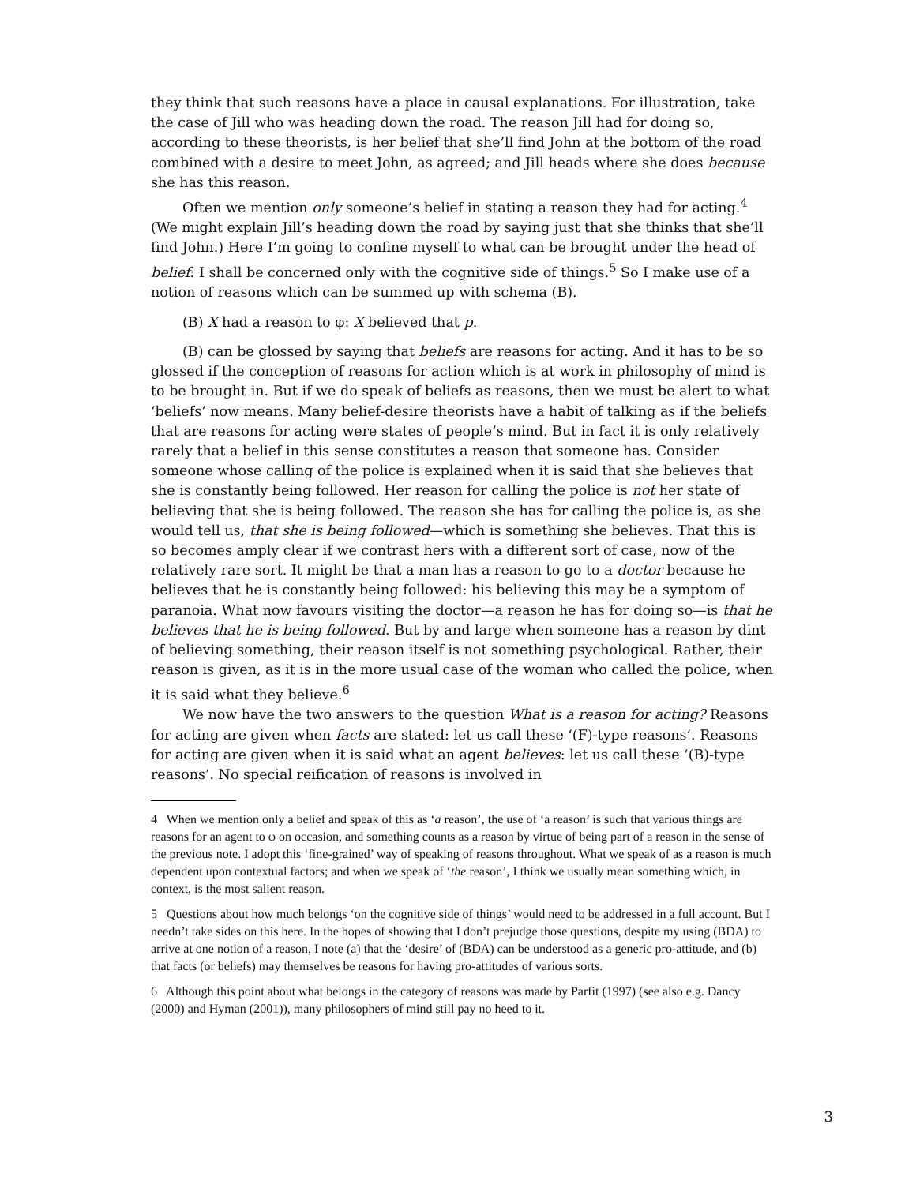they think that such reasons have a place in causal explanations. For illustration, take the case of Jill who was heading down the road. The reason Jill had for doing so, according to these theorists, is her belief that she’ll find John at the bottom of the road combined with a desire to meet John, as agreed; and Jill heads where she does because she has this reason.
Often we mention only someone’s belief in stating a reason they had for acting.<sup>4</sup> (We might explain Jill’s heading down the road by saying just that she thinks that she’ll find John.) Here I’m going to confine myself to what can be brought under the head of belief: I shall be concerned only with the cognitive side of things.<sup>5</sup> So I make use of a notion of reasons which can be summed up with schema (B).
(B) X had a reason to φ: X believed that p.
(B) can be glossed by saying that beliefs are reasons for acting. And it has to be so glossed if the conception of reasons for action which is at work in philosophy of mind is to be brought in. But if we do speak of beliefs as reasons, then we must be alert to what ‘beliefs’ now means. Many belief-desire theorists have a habit of talking as if the beliefs that are reasons for acting were states of people’s mind. But in fact it is only relatively rarely that a belief in this sense constitutes a reason that someone has. Consider someone whose calling of the police is explained when it is said that she believes that she is constantly being followed. Her reason for calling the police is not her state of believing that she is being followed. The reason she has for calling the police is, as she would tell us, that she is being followed—which is something she believes. That this is so becomes amply clear if we contrast hers with a different sort of case, now of the relatively rare sort. It might be that a man has a reason to go to a doctor because he believes that he is constantly being followed: his believing this may be a symptom of paranoia. What now favours visiting the doctor—a reason he has for doing so—is that he believes that he is being followed. But by and large when someone has a reason by dint of believing something, their reason itself is not something psychological. Rather, their reason is given, as it is in the more usual case of the woman who called the police, when it is said what they believe.<sup>6</sup>
We now have the two answers to the question What is a reason for acting? Reasons for acting are given when facts are stated: let us call these ‘(F)-type reasons’. Reasons for acting are given when it is said what an agent believes: let us call these ‘(B)-type reasons’. No special reification of reasons is involved in
4 When we mention only a belief and speak of this as ‘a reason’, the use of ‘a reason’ is such that various things are reasons for an agent to φ on occasion, and something counts as a reason by virtue of being part of a reason in the sense of the previous note. I adopt this ‘fine-grained’ way of speaking of reasons throughout. What we speak of as a reason is much dependent upon contextual factors; and when we speak of ‘the reason’, I think we usually mean something which, in context, is the most salient reason.
5 Questions about how much belongs ‘on the cognitive side of things’ would need to be addressed in a full account. But I needn’t take sides on this here. In the hopes of showing that I don’t prejudge those questions, despite my using (BDA) to arrive at one notion of a reason, I note (a) that the ‘desire’ of (BDA) can be understood as a generic pro-attitude, and (b) that facts (or beliefs) may themselves be reasons for having pro-attitudes of various sorts.
6 Although this point about what belongs in the category of reasons was made by Parfit (1997) (see also e.g. Dancy (2000) and Hyman (2001)), many philosophers of mind still pay no heed to it.
3